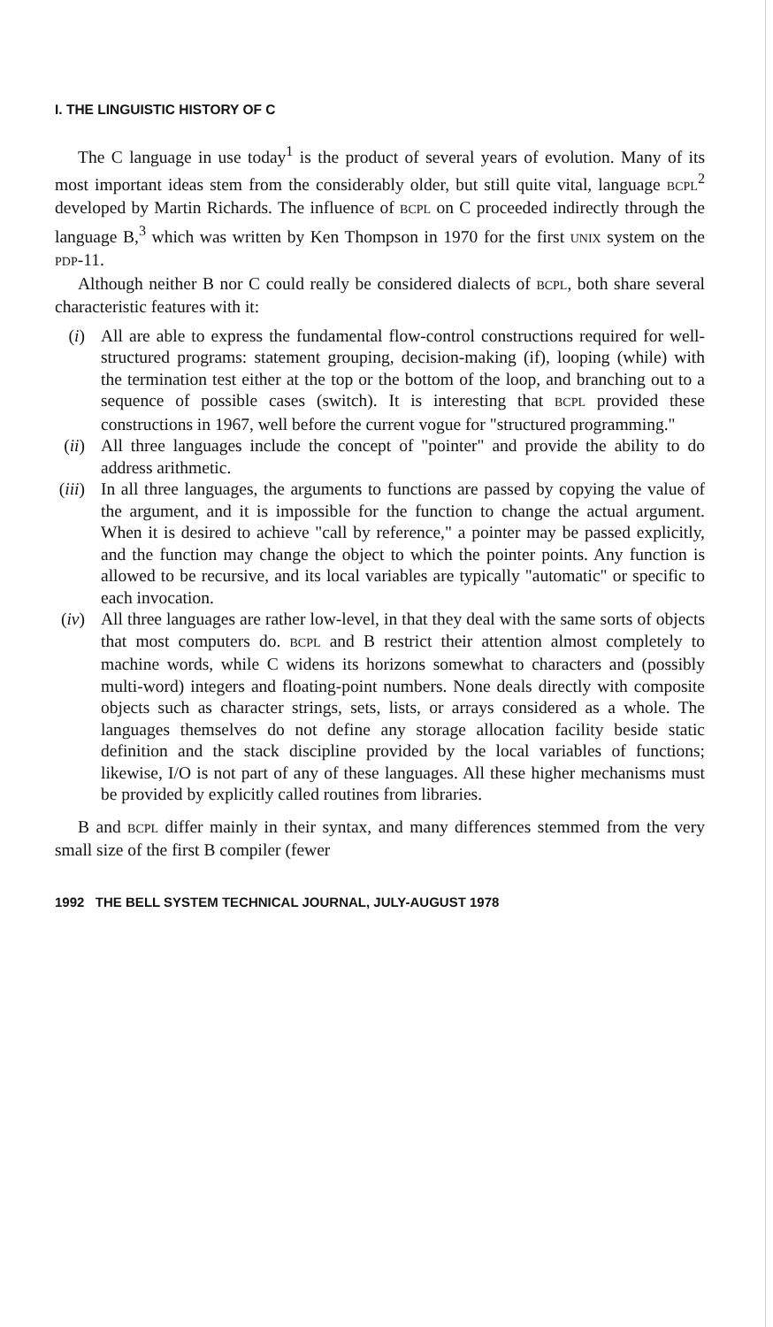I. THE LINGUISTIC HISTORY OF C
The C language in use today<sup>1</sup> is the product of several years of evolution. Many of its most important ideas stem from the considerably older, but still quite vital, language BCPL<sup>2</sup> developed by Martin Richards. The influence of BCPL on C proceeded indirectly through the language B,<sup>3</sup> which was written by Ken Thompson in 1970 for the first UNIX system on the PDP-11.
Although neither B nor C could really be considered dialects of BCPL, both share several characteristic features with it:
(i) All are able to express the fundamental flow-control constructions required for well-structured programs: statement grouping, decision-making (if), looping (while) with the termination test either at the top or the bottom of the loop, and branching out to a sequence of possible cases (switch). It is interesting that BCPL provided these constructions in 1967, well before the current vogue for "structured programming."
(ii) All three languages include the concept of "pointer" and provide the ability to do address arithmetic.
(iii)
In all three languages, the arguments to functions are passed by copying the value of the argument, and it is impossible for the function to change the actual argument. When it is desired to achieve "call by reference," a pointer may be passed explicitly, and the function may change the object to which the pointer points. Any function is allowed to be recursive, and its local variables are typically "automatic" or specific to each invocation.
(iv) All three languages are rather low-level, in that they deal with the same sorts of objects that most computers do. BCPL and B restrict their attention almost completely to machine words, while C widens its horizons somewhat to characters and (possibly multi-word) integers and floating-point numbers. None deals directly with composite objects such as character strings, sets, lists, or arrays considered as a whole. The languages themselves do not define any storage allocation facility beside static definition and the stack discipline provided by the local variables of functions; likewise, I/O is not part of any of these languages. All these higher mechanisms must be provided by explicitly called routines from libraries.
B and BCPL differ mainly in their syntax, and many differences stemmed from the very small size of the first B compiler (fewer
1992 THE BELL SYSTEM TECHNICAL JOURNAL, JULY-AUGUST 1978